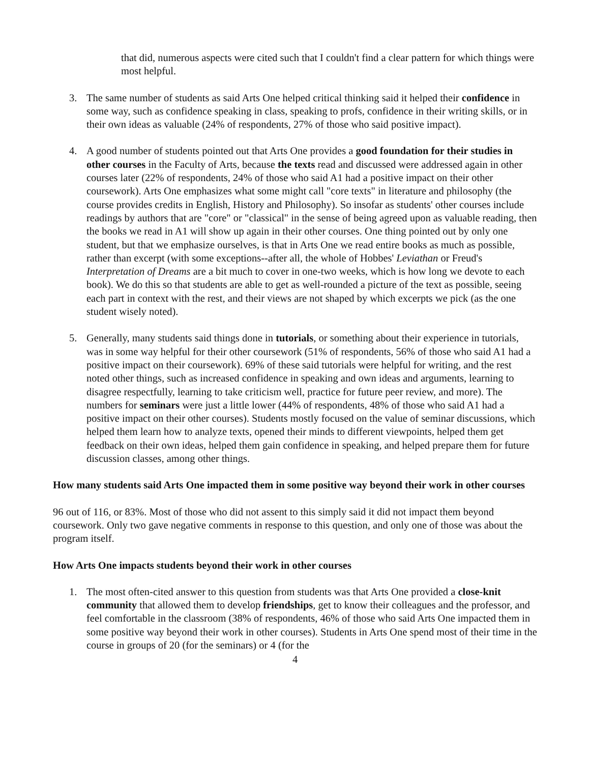that did, numerous aspects were cited such that I couldn't find a clear pattern for which things were most helpful.
3. The same number of students as said Arts One helped critical thinking said it helped their confidence in some way, such as confidence speaking in class, speaking to profs, confidence in their writing skills, or in their own ideas as valuable (24% of respondents, 27% of those who said positive impact).
4. A good number of students pointed out that Arts One provides a good foundation for their studies in other courses in the Faculty of Arts, because the texts read and discussed were addressed again in other courses later (22% of respondents, 24% of those who said A1 had a positive impact on their other coursework). Arts One emphasizes what some might call "core texts" in literature and philosophy (the course provides credits in English, History and Philosophy). So insofar as students' other courses include readings by authors that are "core" or "classical" in the sense of being agreed upon as valuable reading, then the books we read in A1 will show up again in their other courses. One thing pointed out by only one student, but that we emphasize ourselves, is that in Arts One we read entire books as much as possible, rather than excerpt (with some exceptions--after all, the whole of Hobbes' Leviathan or Freud's Interpretation of Dreams are a bit much to cover in one-two weeks, which is how long we devote to each book). We do this so that students are able to get as well-rounded a picture of the text as possible, seeing each part in context with the rest, and their views are not shaped by which excerpts we pick (as the one student wisely noted).
5. Generally, many students said things done in tutorials, or something about their experience in tutorials, was in some way helpful for their other coursework (51% of respondents, 56% of those who said A1 had a positive impact on their coursework). 69% of these said tutorials were helpful for writing, and the rest noted other things, such as increased confidence in speaking and own ideas and arguments, learning to disagree respectfully, learning to take criticism well, practice for future peer review, and more). The numbers for seminars were just a little lower (44% of respondents, 48% of those who said A1 had a positive impact on their other courses). Students mostly focused on the value of seminar discussions, which helped them learn how to analyze texts, opened their minds to different viewpoints, helped them get feedback on their own ideas, helped them gain confidence in speaking, and helped prepare them for future discussion classes, among other things.
How many students said Arts One impacted them in some positive way beyond their work in other courses
96 out of 116, or 83%. Most of those who did not assent to this simply said it did not impact them beyond coursework. Only two gave negative comments in response to this question, and only one of those was about the program itself.
How Arts One impacts students beyond their work in other courses
1. The most often-cited answer to this question from students was that Arts One provided a close-knit community that allowed them to develop friendships, get to know their colleagues and the professor, and feel comfortable in the classroom (38% of respondents, 46% of those who said Arts One impacted them in some positive way beyond their work in other courses). Students in Arts One spend most of their time in the course in groups of 20 (for the seminars) or 4 (for the
4